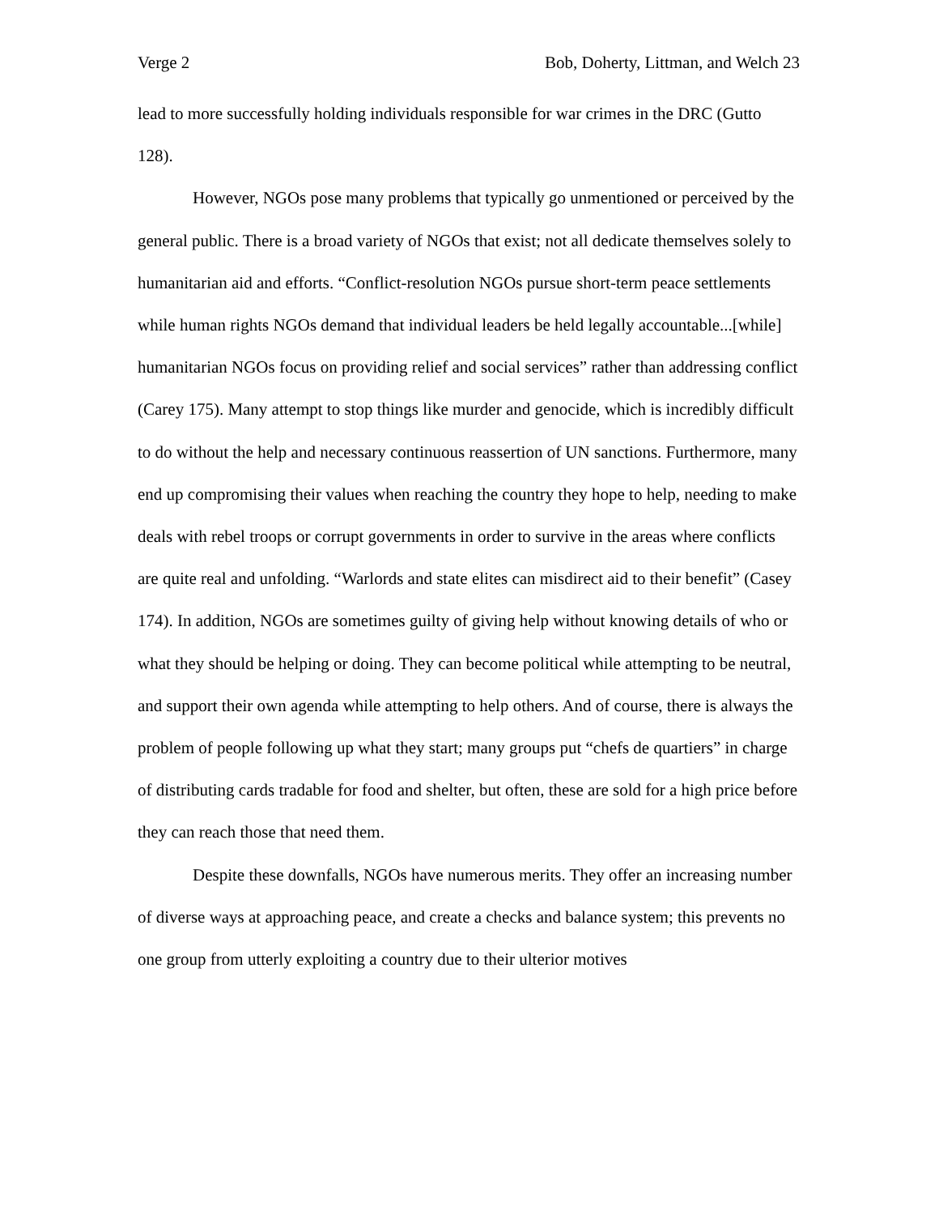Verge 2 Bob, Doherty, Littman, and Welch 23
lead to more successfully holding individuals responsible for war crimes in the DRC (Gutto 128).
However, NGOs pose many problems that typically go unmentioned or perceived by the general public. There is a broad variety of NGOs that exist; not all dedicate themselves solely to humanitarian aid and efforts. “Conflict-resolution NGOs pursue short-term peace settlements while human rights NGOs demand that individual leaders be held legally accountable...[while] humanitarian NGOs focus on providing relief and social services” rather than addressing conflict (Carey 175). Many attempt to stop things like murder and genocide, which is incredibly difficult to do without the help and necessary continuous reassertion of UN sanctions. Furthermore, many end up compromising their values when reaching the country they hope to help, needing to make deals with rebel troops or corrupt governments in order to survive in the areas where conflicts are quite real and unfolding. “Warlords and state elites can misdirect aid to their benefit” (Casey 174). In addition, NGOs are sometimes guilty of giving help without knowing details of who or what they should be helping or doing. They can become political while attempting to be neutral, and support their own agenda while attempting to help others. And of course, there is always the problem of people following up what they start; many groups put “chefs de quartiers” in charge of distributing cards tradable for food and shelter, but often, these are sold for a high price before they can reach those that need them.
Despite these downfalls, NGOs have numerous merits. They offer an increasing number of diverse ways at approaching peace, and create a checks and balance system; this prevents no one group from utterly exploiting a country due to their ulterior motives